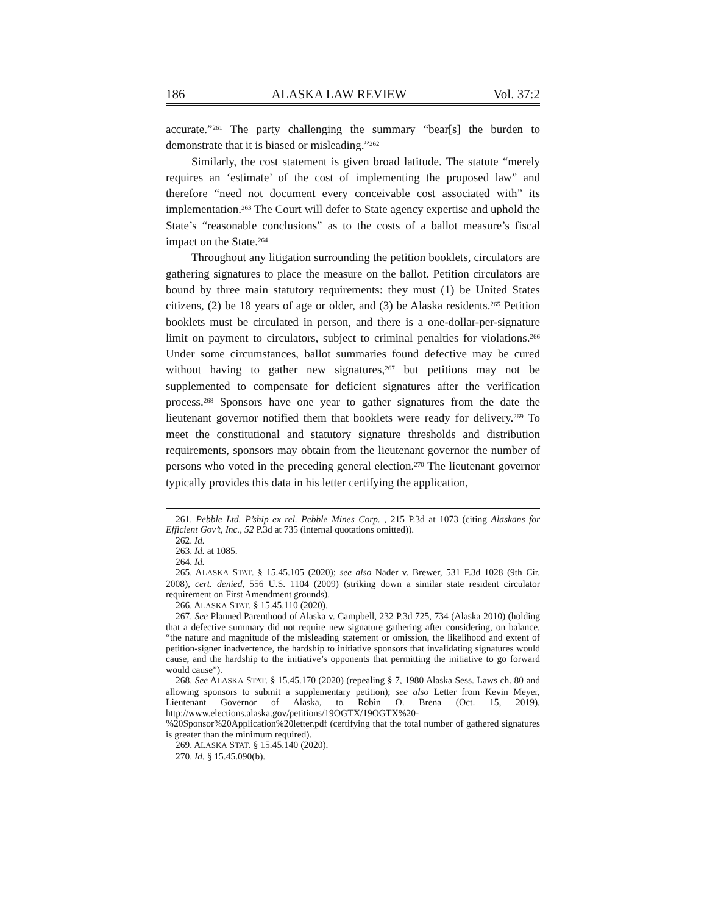186 ALASKA LAW REVIEW Vol. 37:2
accurate.”<sup>261</sup> The party challenging the summary “bear[s] the burden to demonstrate that it is biased or misleading.”<sup>262</sup>
Similarly, the cost statement is given broad latitude. The statute “merely requires an ‘estimate’ of the cost of implementing the proposed law” and therefore “need not document every conceivable cost associated with” its implementation.<sup>263</sup> The Court will defer to State agency expertise and uphold the State’s “reasonable conclusions” as to the costs of a ballot measure’s fiscal impact on the State.<sup>264</sup>
Throughout any litigation surrounding the petition booklets, circulators are gathering signatures to place the measure on the ballot. Petition circulators are bound by three main statutory requirements: they must (1) be United States citizens, (2) be 18 years of age or older, and (3) be Alaska residents.<sup>265</sup> Petition booklets must be circulated in person, and there is a one-dollar-per-signature limit on payment to circulators, subject to criminal penalties for violations.<sup>266</sup> Under some circumstances, ballot summaries found defective may be cured without having to gather new signatures,<sup>267</sup> but petitions may not be supplemented to compensate for deficient signatures after the verification process.<sup>268</sup> Sponsors have one year to gather signatures from the date the lieutenant governor notified them that booklets were ready for delivery.<sup>269</sup> To meet the constitutional and statutory signature thresholds and distribution requirements, sponsors may obtain from the lieutenant governor the number of persons who voted in the preceding general election.<sup>270</sup> The lieutenant governor typically provides this data in his letter certifying the application,
261. Pebble Ltd. P’ship ex rel. Pebble Mines Corp. , 215 P.3d at 1073 (citing Alaskans for Efficient Gov’t, Inc., 52 P.3d at 735 (internal quotations omitted)).
262. Id.
263. Id. at 1085.
264. Id.
265. ALASKA STAT. § 15.45.105 (2020); see also Nader v. Brewer, 531 F.3d 1028 (9th Cir. 2008), cert. denied, 556 U.S. 1104 (2009) (striking down a similar state resident circulator requirement on First Amendment grounds).
266. ALASKA STAT. § 15.45.110 (2020).
267. See Planned Parenthood of Alaska v. Campbell, 232 P.3d 725, 734 (Alaska 2010) (holding that a defective summary did not require new signature gathering after considering, on balance, “the nature and magnitude of the misleading statement or omission, the likelihood and extent of petition-signer inadvertence, the hardship to initiative sponsors that invalidating signatures would cause, and the hardship to the initiative’s opponents that permitting the initiative to go forward would cause”).
268. See ALASKA STAT. § 15.45.170 (2020) (repealing § 7, 1980 Alaska Sess. Laws ch. 80 and allowing sponsors to submit a supplementary petition); see also Letter from Kevin Meyer, Lieutenant Governor of Alaska, to Robin O. Brena (Oct. 15, 2019), http://www.elections.alaska.gov/petitions/19OGTX/19OGTX%20-%20Sponsor%20Application%20letter.pdf (certifying that the total number of gathered signatures is greater than the minimum required).
269. ALASKA STAT. § 15.45.140 (2020).
270. Id. § 15.45.090(b).